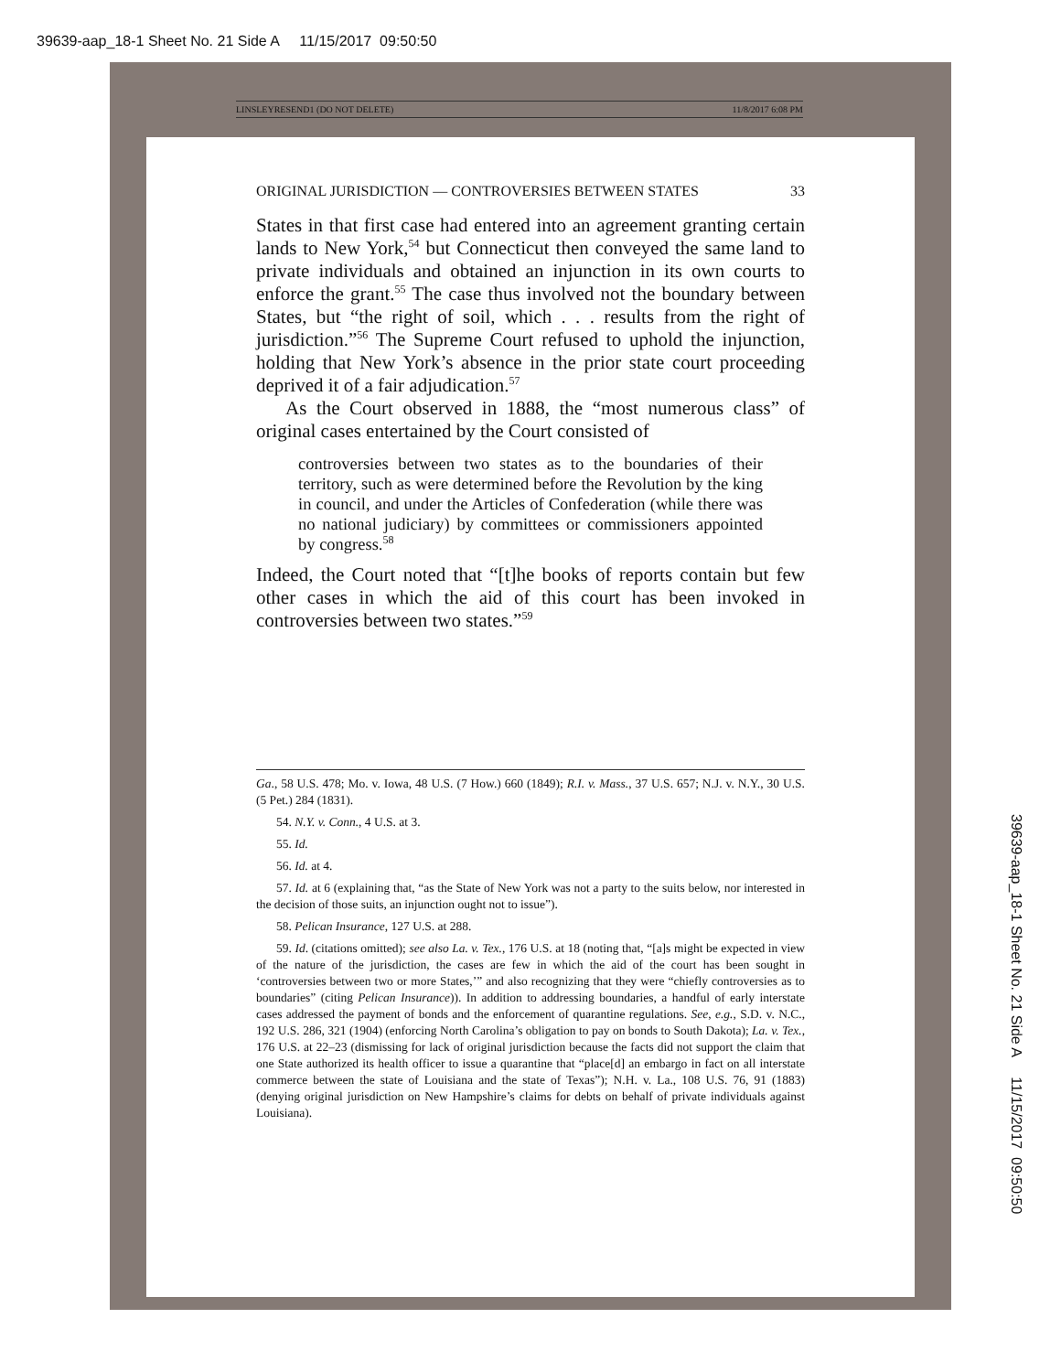39639-aap_18-1 Sheet No. 21 Side A 11/15/2017 09:50:50
LINSLEYRESEND1 (DO NOT DELETE) 11/8/2017 6:08 PM
ORIGINAL JURISDICTION — CONTROVERSIES BETWEEN STATES 33
States in that first case had entered into an agreement granting certain lands to New York,<sup>54</sup> but Connecticut then conveyed the same land to private individuals and obtained an injunction in its own courts to enforce the grant.<sup>55</sup> The case thus involved not the boundary between States, but “the right of soil, which . . . results from the right of jurisdiction.”<sup>56</sup> The Supreme Court refused to uphold the injunction, holding that New York’s absence in the prior state court proceeding deprived it of a fair adjudication.<sup>57</sup>
As the Court observed in 1888, the “most numerous class” of original cases entertained by the Court consisted of
controversies between two states as to the boundaries of their territory, such as were determined before the Revolution by the king in council, and under the Articles of Confederation (while there was no national judiciary) by committees or commissioners appointed by congress.<sup>58</sup>
Indeed, the Court noted that “[t]he books of reports contain but few other cases in which the aid of this court has been invoked in controversies between two states.”<sup>59</sup>
Ga., 58 U.S. 478; Mo. v. Iowa, 48 U.S. (7 How.) 660 (1849); R.I. v. Mass., 37 U.S. 657; N.J. v. N.Y., 30 U.S. (5 Pet.) 284 (1831).
54. N.Y. v. Conn., 4 U.S. at 3.
55. Id.
56. Id. at 4.
57. Id. at 6 (explaining that, “as the State of New York was not a party to the suits below, nor interested in the decision of those suits, an injunction ought not to issue”).
58. Pelican Insurance, 127 U.S. at 288.
59. Id. (citations omitted); see also La. v. Tex., 176 U.S. at 18 (noting that, “[a]s might be expected in view of the nature of the jurisdiction, the cases are few in which the aid of the court has been sought in ‘controversies between two or more States,’” and also recognizing that they were “chiefly controversies as to boundaries” (citing Pelican Insurance)). In addition to addressing boundaries, a handful of early interstate cases addressed the payment of bonds and the enforcement of quarantine regulations. See, e.g., S.D. v. N.C., 192 U.S. 286, 321 (1904) (enforcing North Carolina’s obligation to pay on bonds to South Dakota); La. v. Tex., 176 U.S. at 22–23 (dismissing for lack of original jurisdiction because the facts did not support the claim that one State authorized its health officer to issue a quarantine that “place[d] an embargo in fact on all interstate commerce between the state of Louisiana and the state of Texas”); N.H. v. La., 108 U.S. 76, 91 (1883) (denying original jurisdiction on New Hampshire’s claims for debts on behalf of private individuals against Louisiana).
39639-aap_18-1 Sheet No. 21 Side A 11/15/2017 09:50:50